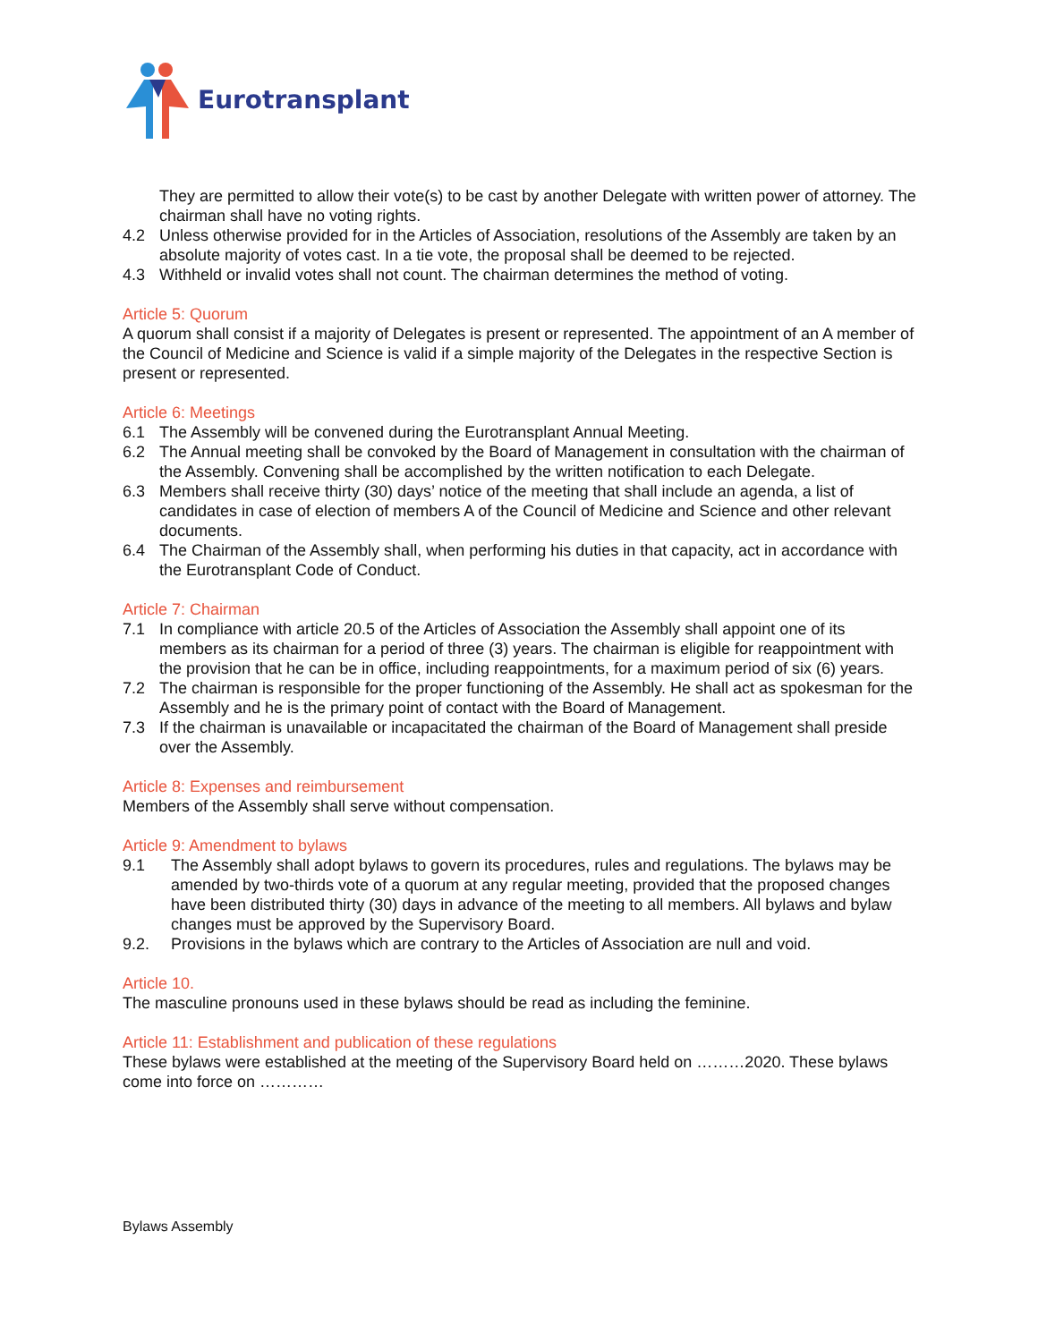Eurotransplant
They are permitted to allow their vote(s) to be cast by another Delegate with written power of attorney. The chairman shall have no voting rights.
4.2 Unless otherwise provided for in the Articles of Association, resolutions of the Assembly are taken by an absolute majority of votes cast. In a tie vote, the proposal shall be deemed to be rejected.
4.3 Withheld or invalid votes shall not count. The chairman determines the method of voting.
Article 5: Quorum
A quorum shall consist if a majority of Delegates is present or represented. The appointment of an A member of the Council of Medicine and Science is valid if a simple majority of the Delegates in the respective Section is present or represented.
Article 6: Meetings
6.1 The Assembly will be convened during the Eurotransplant Annual Meeting.
6.2 The Annual meeting shall be convoked by the Board of Management in consultation with the chairman of the Assembly. Convening shall be accomplished by the written notification to each Delegate.
6.3 Members shall receive thirty (30) days’ notice of the meeting that shall include an agenda, a list of candidates in case of election of members A of the Council of Medicine and Science and other relevant documents.
6.4 The Chairman of the Assembly shall, when performing his duties in that capacity, act in accordance with the Eurotransplant Code of Conduct.
Article 7: Chairman
7.1 In compliance with article 20.5 of the Articles of Association the Assembly shall appoint one of its members as its chairman for a period of three (3) years. The chairman is eligible for reappointment with the provision that he can be in office, including reappointments, for a maximum period of six (6) years.
7.2 The chairman is responsible for the proper functioning of the Assembly. He shall act as spokesman for the Assembly and he is the primary point of contact with the Board of Management.
7.3 If the chairman is unavailable or incapacitated the chairman of the Board of Management shall preside over the Assembly.
Article 8: Expenses and reimbursement
Members of the Assembly shall serve without compensation.
Article 9: Amendment to bylaws
9.1 The Assembly shall adopt bylaws to govern its procedures, rules and regulations. The bylaws may be amended by two-thirds vote of a quorum at any regular meeting, provided that the proposed changes have been distributed thirty (30) days in advance of the meeting to all members. All bylaws and bylaw changes must be approved by the Supervisory Board.
9.2. Provisions in the bylaws which are contrary to the Articles of Association are null and void.
Article 10.
The masculine pronouns used in these bylaws should be read as including the feminine.
Article 11: Establishment and publication of these regulations
These bylaws were established at the meeting of the Supervisory Board held on ………2020. These bylaws come into force on …………
Bylaws Assembly